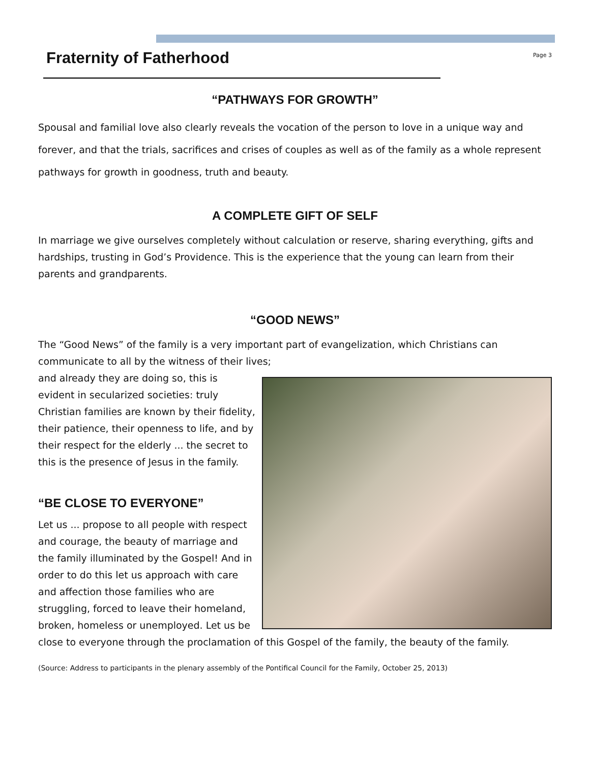Fraternity of Fatherhood
Page 3
“PATHWAYS FOR GROWTH”
Spousal and familial love also clearly reveals the vocation of the person to love in a unique way and forever, and that the trials, sacrifices and crises of couples as well as of the family as a whole represent pathways for growth in goodness, truth and beauty.
A COMPLETE GIFT OF SELF
In marriage we give ourselves completely without calculation or reserve, sharing everything, gifts and hardships, trusting in God’s Providence. This is the experience that the young can learn from their parents and grandparents.
“GOOD NEWS”
The “Good News” of the family is a very important part of evangelization, which Christians can communicate to all by the witness of their lives;
and already they are doing so, this is evident in secularized societies: truly Christian families are known by their fidelity, their patience, their openness to life, and by their respect for the elderly ... the secret to this is the presence of Jesus in the family.
“BE CLOSE TO EVERYONE”
Let us ... propose to all people with respect and courage, the beauty of marriage and the family illuminated by the Gospel! And in order to do this let us approach with care and affection those families who are struggling, forced to leave their homeland, broken, homeless or unemployed. Let us be close to everyone through the proclamation of this Gospel of the family, the beauty of the family.
(Source: Address to participants in the plenary assembly of the Pontifical Council for the Family, October 25, 2013)